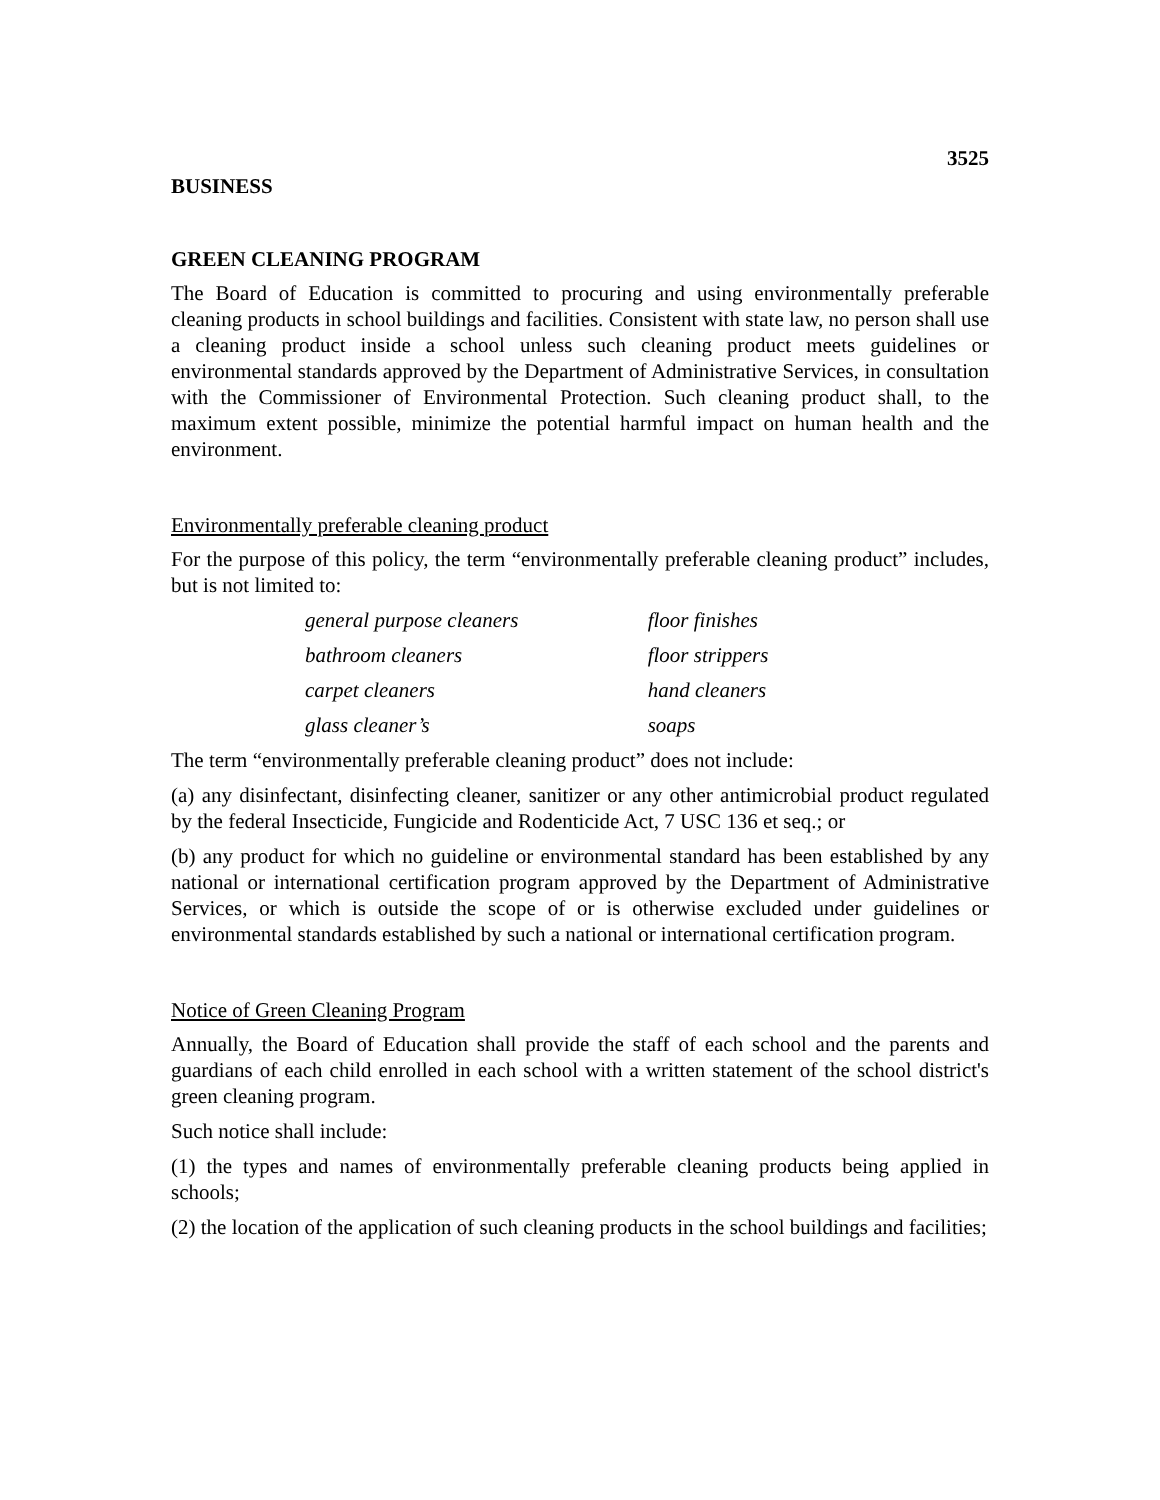3525
BUSINESS
GREEN CLEANING PROGRAM
The Board of Education is committed to procuring and using environmentally preferable cleaning products in school buildings and facilities. Consistent with state law, no person shall use a cleaning product inside a school unless such cleaning product meets guidelines or environmental standards approved by the Department of Administrative Services, in consultation with the Commissioner of Environmental Protection. Such cleaning product shall, to the maximum extent possible, minimize the potential harmful impact on human health and the environment.
Environmentally preferable cleaning product
For the purpose of this policy, the term “environmentally preferable cleaning product” includes, but is not limited to:
| general purpose cleaners | floor finishes |
| bathroom cleaners | floor strippers |
| carpet cleaners | hand cleaners |
| glass cleaner’s | soaps |
The term “environmentally preferable cleaning product” does not include:
(a) any disinfectant, disinfecting cleaner, sanitizer or any other antimicrobial product regulated by the federal Insecticide, Fungicide and Rodenticide Act, 7 USC 136 et seq.; or
(b) any product for which no guideline or environmental standard has been established by any national or international certification program approved by the Department of Administrative Services, or which is outside the scope of or is otherwise excluded under guidelines or environmental standards established by such a national or international certification program.
Notice of Green Cleaning Program
Annually, the Board of Education shall provide the staff of each school and the parents and guardians of each child enrolled in each school with a written statement of the school district's green cleaning program.
Such notice shall include:
(1) the types and names of environmentally preferable cleaning products being applied in schools;
(2) the location of the application of such cleaning products in the school buildings and facilities;